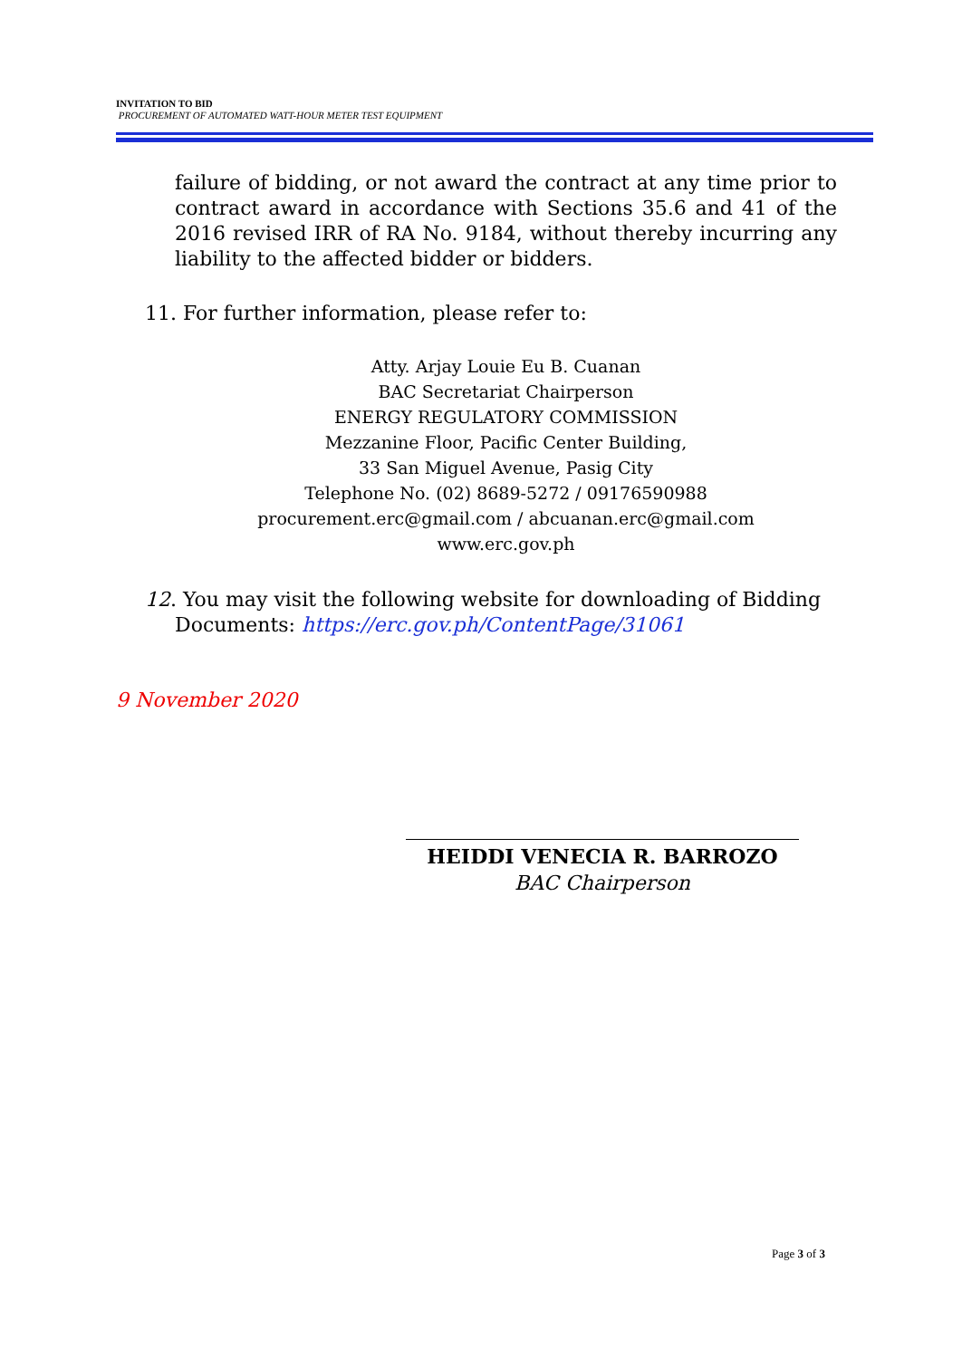INVITATION TO BID
PROCUREMENT OF AUTOMATED WATT-HOUR METER TEST EQUIPMENT
failure of bidding, or not award the contract at any time prior to contract award in accordance with Sections 35.6 and 41 of the 2016 revised IRR of RA No. 9184, without thereby incurring any liability to the affected bidder or bidders.
11. For further information, please refer to:
Atty. Arjay Louie Eu B. Cuanan
BAC Secretariat Chairperson
ENERGY REGULATORY COMMISSION
Mezzanine Floor, Pacific Center Building,
33 San Miguel Avenue, Pasig City
Telephone No. (02) 8689-5272 / 09176590988
procurement.erc@gmail.com / abcuanan.erc@gmail.com
www.erc.gov.ph
12. You may visit the following website for downloading of Bidding
Documents: https://erc.gov.ph/ContentPage/31061
9 November 2020
HEIDDI VENECIA R. BARROZO
BAC Chairperson
Page 3 of 3